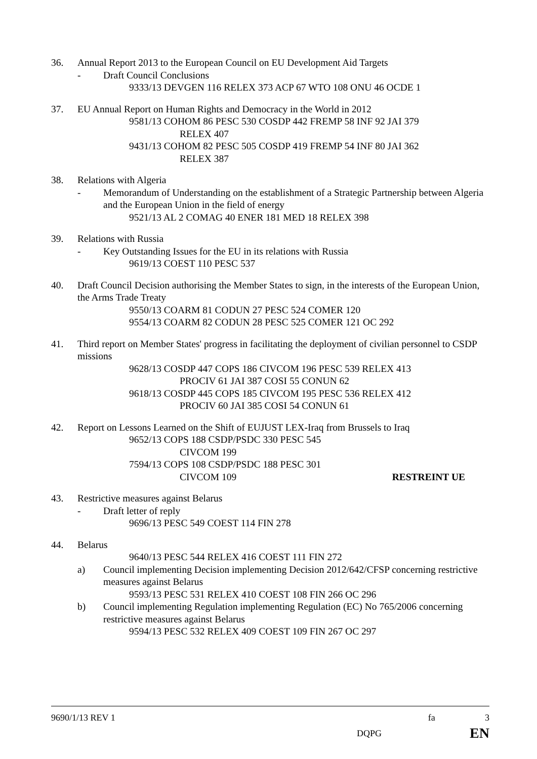36. Annual Report 2013 to the European Council on EU Development Aid Targets
- Draft Council Conclusions
9333/13 DEVGEN 116 RELEX 373 ACP 67 WTO 108 ONU 46 OCDE 1
37. EU Annual Report on Human Rights and Democracy in the World in 2012
9581/13 COHOM 86 PESC 530 COSDP 442 FREMP 58 INF 92 JAI 379
RELEX 407
9431/13 COHOM 82 PESC 505 COSDP 419 FREMP 54 INF 80 JAI 362
RELEX 387
38. Relations with Algeria
- Memorandum of Understanding on the establishment of a Strategic Partnership between Algeria and the European Union in the field of energy
9521/13 AL 2 COMAG 40 ENER 181 MED 18 RELEX 398
39. Relations with Russia
- Key Outstanding Issues for the EU in its relations with Russia
9619/13 COEST 110 PESC 537
40. Draft Council Decision authorising the Member States to sign, in the interests of the European Union, the Arms Trade Treaty
9550/13 COARM 81 CODUN 27 PESC 524 COMER 120
9554/13 COARM 82 CODUN 28 PESC 525 COMER 121 OC 292
41. Third report on Member States' progress in facilitating the deployment of civilian personnel to CSDP missions
9628/13 COSDP 447 COPS 186 CIVCOM 196 PESC 539 RELEX 413
PROCIV 61 JAI 387 COSI 55 CONUN 62
9618/13 COSDP 445 COPS 185 CIVCOM 195 PESC 536 RELEX 412
PROCIV 60 JAI 385 COSI 54 CONUN 61
42. Report on Lessons Learned on the Shift of EUJUST LEX-Iraq from Brussels to Iraq
9652/13 COPS 188 CSDP/PSDC 330 PESC 545
CIVCOM 199
7594/13 COPS 108 CSDP/PSDC 188 PESC 301
CIVCOM 109 RESTREINT UE
43. Restrictive measures against Belarus
- Draft letter of reply
9696/13 PESC 549 COEST 114 FIN 278
44. Belarus
9640/13 PESC 544 RELEX 416 COEST 111 FIN 272
a) Council implementing Decision implementing Decision 2012/642/CFSP concerning restrictive measures against Belarus
9593/13 PESC 531 RELEX 410 COEST 108 FIN 266 OC 296
b) Council implementing Regulation implementing Regulation (EC) No 765/2006 concerning restrictive measures against Belarus
9594/13 PESC 532 RELEX 409 COEST 109 FIN 267 OC 297
9690/1/13 REV 1 fa 3
DQPG EN